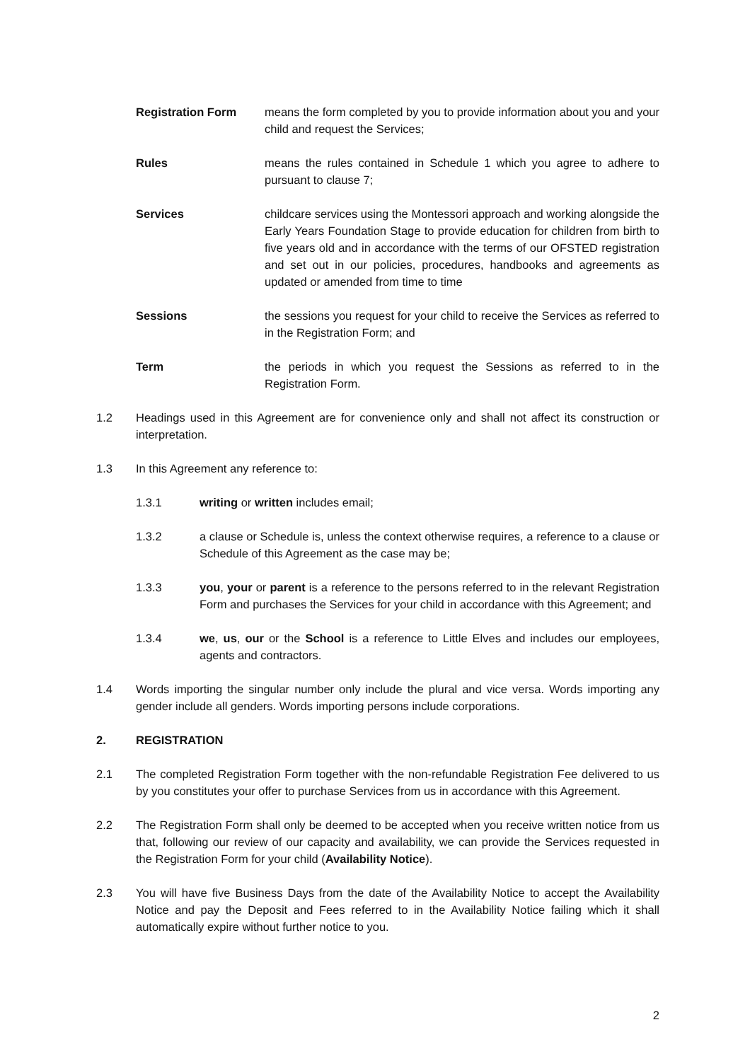Registration Form means the form completed by you to provide information about you and your child and request the Services;
Rules means the rules contained in Schedule 1 which you agree to adhere to pursuant to clause 7;
Services childcare services using the Montessori approach and working alongside the Early Years Foundation Stage to provide education for children from birth to five years old and in accordance with the terms of our OFSTED registration and set out in our policies, procedures, handbooks and agreements as updated or amended from time to time
Sessions the sessions you request for your child to receive the Services as referred to in the Registration Form; and
Term the periods in which you request the Sessions as referred to in the Registration Form.
1.2 Headings used in this Agreement are for convenience only and shall not affect its construction or interpretation.
1.3 In this Agreement any reference to:
1.3.1 writing or written includes email;
1.3.2 a clause or Schedule is, unless the context otherwise requires, a reference to a clause or Schedule of this Agreement as the case may be;
1.3.3 you, your or parent is a reference to the persons referred to in the relevant Registration Form and purchases the Services for your child in accordance with this Agreement; and
1.3.4 we, us, our or the School is a reference to Little Elves and includes our employees, agents and contractors.
1.4 Words importing the singular number only include the plural and vice versa. Words importing any gender include all genders. Words importing persons include corporations.
2. REGISTRATION
2.1 The completed Registration Form together with the non-refundable Registration Fee delivered to us by you constitutes your offer to purchase Services from us in accordance with this Agreement.
2.2 The Registration Form shall only be deemed to be accepted when you receive written notice from us that, following our review of our capacity and availability, we can provide the Services requested in the Registration Form for your child (Availability Notice).
2.3 You will have five Business Days from the date of the Availability Notice to accept the Availability Notice and pay the Deposit and Fees referred to in the Availability Notice failing which it shall automatically expire without further notice to you.
2